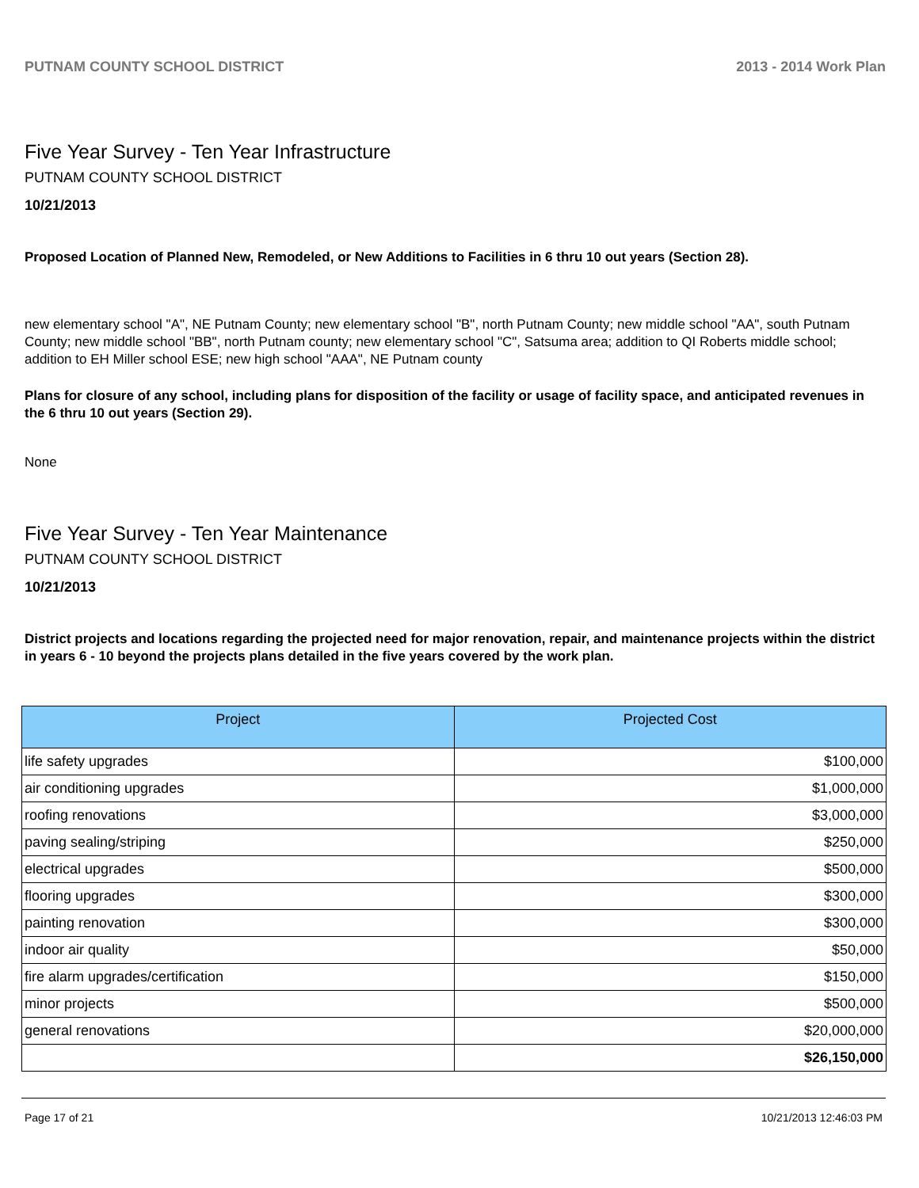PUTNAM COUNTY SCHOOL DISTRICT 2013 - 2014 Work Plan
Five Year Survey - Ten Year Infrastructure
PUTNAM COUNTY SCHOOL DISTRICT
10/21/2013
Proposed Location of Planned New, Remodeled, or New Additions to Facilities in 6 thru 10 out years (Section 28).
new elementary school "A", NE Putnam County; new elementary school "B", north Putnam County; new middle school "AA", south Putnam County; new middle school "BB", north Putnam county; new elementary school "C", Satsuma area; addition to QI Roberts middle school; addition to EH Miller school ESE; new high school "AAA", NE Putnam county
Plans for closure of any school, including plans for disposition of the facility or usage of facility space, and anticipated revenues in the 6 thru 10 out years (Section 29).
None
Five Year Survey - Ten Year Maintenance
PUTNAM COUNTY SCHOOL DISTRICT
10/21/2013
District projects and locations regarding the projected need for major renovation, repair, and maintenance projects within the district in years 6 - 10 beyond the projects plans detailed in the five years covered by the work plan.
| Project | Projected Cost |
| --- | --- |
| life safety upgrades | $100,000 |
| air conditioning upgrades | $1,000,000 |
| roofing renovations | $3,000,000 |
| paving sealing/striping | $250,000 |
| electrical upgrades | $500,000 |
| flooring upgrades | $300,000 |
| painting renovation | $300,000 |
| indoor air quality | $50,000 |
| fire alarm upgrades/certification | $150,000 |
| minor projects | $500,000 |
| general renovations | $20,000,000 |
| | $26,150,000 |
Page 17 of 21 10/21/2013 12:46:03 PM